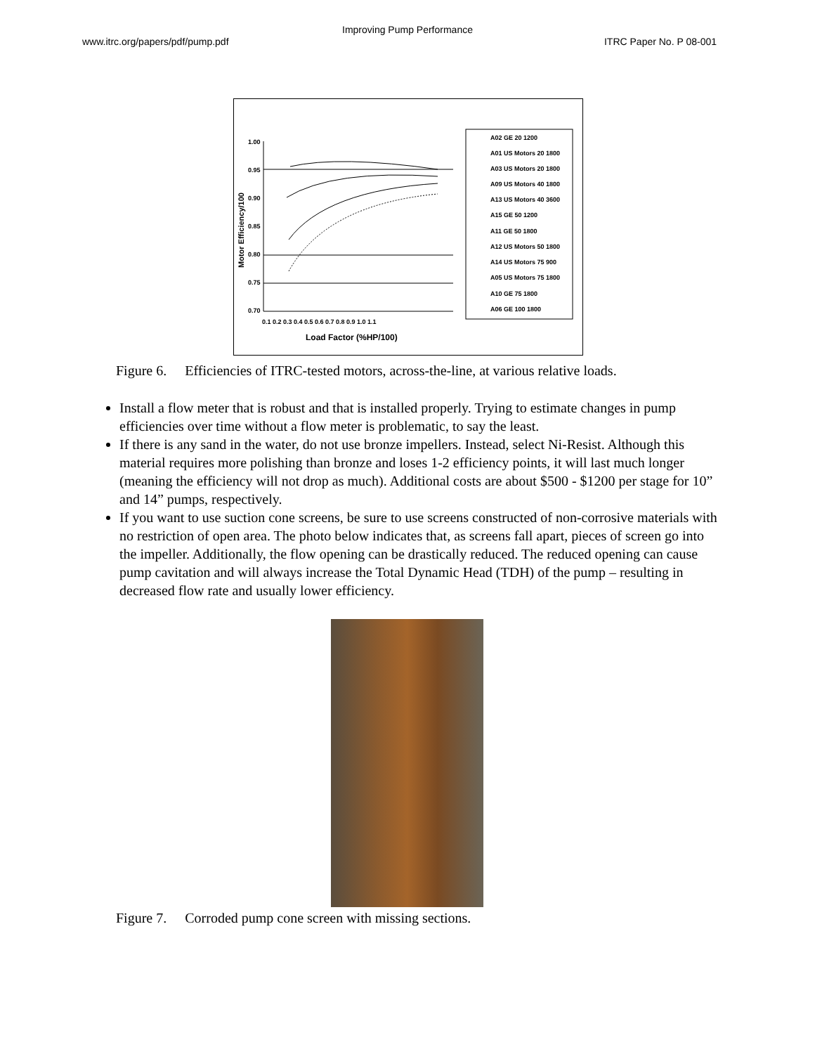Improving Pump Performance
www.itrc.org/papers/pdf/pump.pdf
ITRC Paper No. P 08-001
1.00
0.95
0.90
0.85
0.80
0.75
0.70
0.1 0.2 0.3 0.4 0.5 0.6 0.7 0.8 0.9 1.0 1.1
Load Factor (%HP/100)
Motor Efficiency/100
A02 GE 20 1200
A01 US Motors 20 1800
A03 US Motors 20 1800
A09 US Motors 40 1800
A13 US Motors 40 3600
A15 GE 50 1200
A11 GE 50 1800
A12 US Motors 50 1800
A14 US Motors 75 900
A05 US Motors 75 1800
A10 GE 75 1800
A06 GE 100 1800
Figure 6. Efficiencies of ITRC-tested motors, across-the-line, at various relative loads.
Install a flow meter that is robust and that is installed properly. Trying to estimate changes in pump efficiencies over time without a flow meter is problematic, to say the least.
If there is any sand in the water, do not use bronze impellers. Instead, select Ni-Resist. Although this material requires more polishing than bronze and loses 1-2 efficiency points, it will last much longer (meaning the efficiency will not drop as much). Additional costs are about $500 - $1200 per stage for 10” and 14” pumps, respectively.
If you want to use suction cone screens, be sure to use screens constructed of non-corrosive materials with no restriction of open area. The photo below indicates that, as screens fall apart, pieces of screen go into the impeller. Additionally, the flow opening can be drastically reduced. The reduced opening can cause pump cavitation and will always increase the Total Dynamic Head (TDH) of the pump – resulting in decreased flow rate and usually lower efficiency.
Figure 7. Corroded pump cone screen with missing sections.